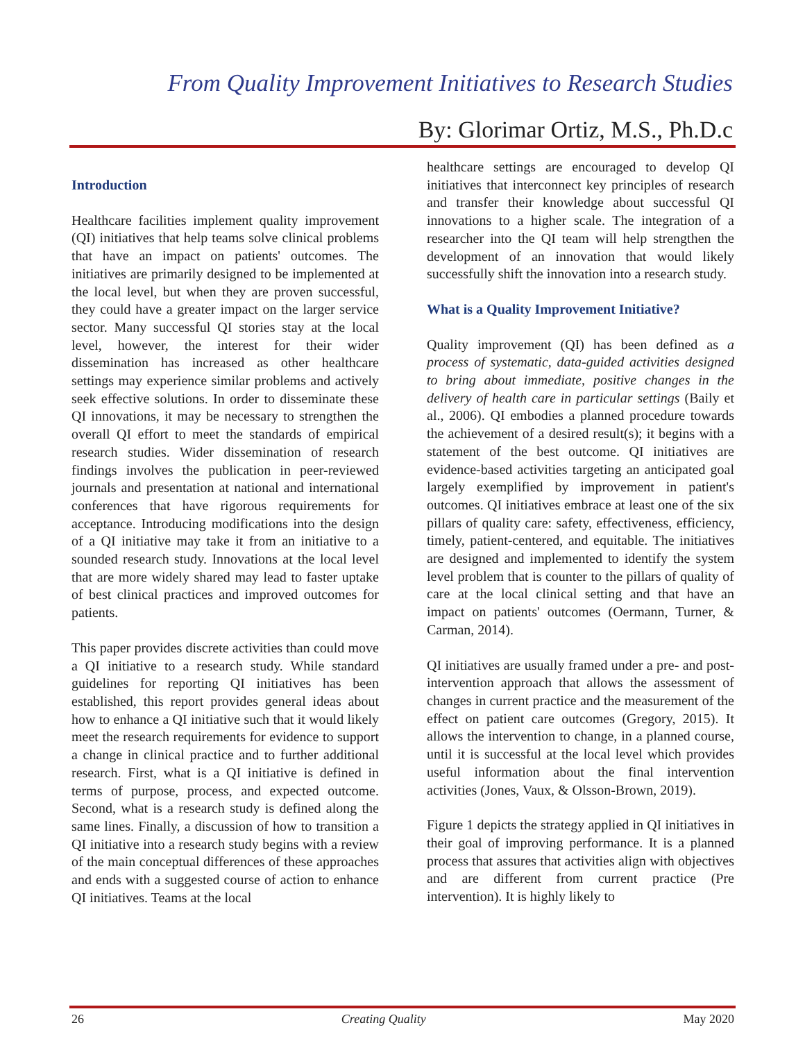From Quality Improvement Initiatives to Research Studies
By: Glorimar Ortiz, M.S., Ph.D.c
Introduction
Healthcare facilities implement quality improvement (QI) initiatives that help teams solve clinical problems that have an impact on patients' outcomes. The initiatives are primarily designed to be implemented at the local level, but when they are proven successful, they could have a greater impact on the larger service sector. Many successful QI stories stay at the local level, however, the interest for their wider dissemination has increased as other healthcare settings may experience similar problems and actively seek effective solutions. In order to disseminate these QI innovations, it may be necessary to strengthen the overall QI effort to meet the standards of empirical research studies. Wider dissemination of research findings involves the publication in peer-reviewed journals and presentation at national and international conferences that have rigorous requirements for acceptance. Introducing modifications into the design of a QI initiative may take it from an initiative to a sounded research study. Innovations at the local level that are more widely shared may lead to faster uptake of best clinical practices and improved outcomes for patients.
This paper provides discrete activities than could move a QI initiative to a research study. While standard guidelines for reporting QI initiatives has been established, this report provides general ideas about how to enhance a QI initiative such that it would likely meet the research requirements for evidence to support a change in clinical practice and to further additional research. First, what is a QI initiative is defined in terms of purpose, process, and expected outcome. Second, what is a research study is defined along the same lines. Finally, a discussion of how to transition a QI initiative into a research study begins with a review of the main conceptual differences of these approaches and ends with a suggested course of action to enhance QI initiatives. Teams at the local
healthcare settings are encouraged to develop QI initiatives that interconnect key principles of research and transfer their knowledge about successful QI innovations to a higher scale. The integration of a researcher into the QI team will help strengthen the development of an innovation that would likely successfully shift the innovation into a research study.
What is a Quality Improvement Initiative?
Quality improvement (QI) has been defined as a process of systematic, data-guided activities designed to bring about immediate, positive changes in the delivery of health care in particular settings (Baily et al., 2006). QI embodies a planned procedure towards the achievement of a desired result(s); it begins with a statement of the best outcome. QI initiatives are evidence-based activities targeting an anticipated goal largely exemplified by improvement in patient's outcomes. QI initiatives embrace at least one of the six pillars of quality care: safety, effectiveness, efficiency, timely, patient-centered, and equitable. The initiatives are designed and implemented to identify the system level problem that is counter to the pillars of quality of care at the local clinical setting and that have an impact on patients' outcomes (Oermann, Turner, & Carman, 2014).
QI initiatives are usually framed under a pre- and post-intervention approach that allows the assessment of changes in current practice and the measurement of the effect on patient care outcomes (Gregory, 2015). It allows the intervention to change, in a planned course, until it is successful at the local level which provides useful information about the final intervention activities (Jones, Vaux, & Olsson-Brown, 2019).
Figure 1 depicts the strategy applied in QI initiatives in their goal of improving performance. It is a planned process that assures that activities align with objectives and are different from current practice (Pre intervention). It is highly likely to
26 Creating Quality May 2020